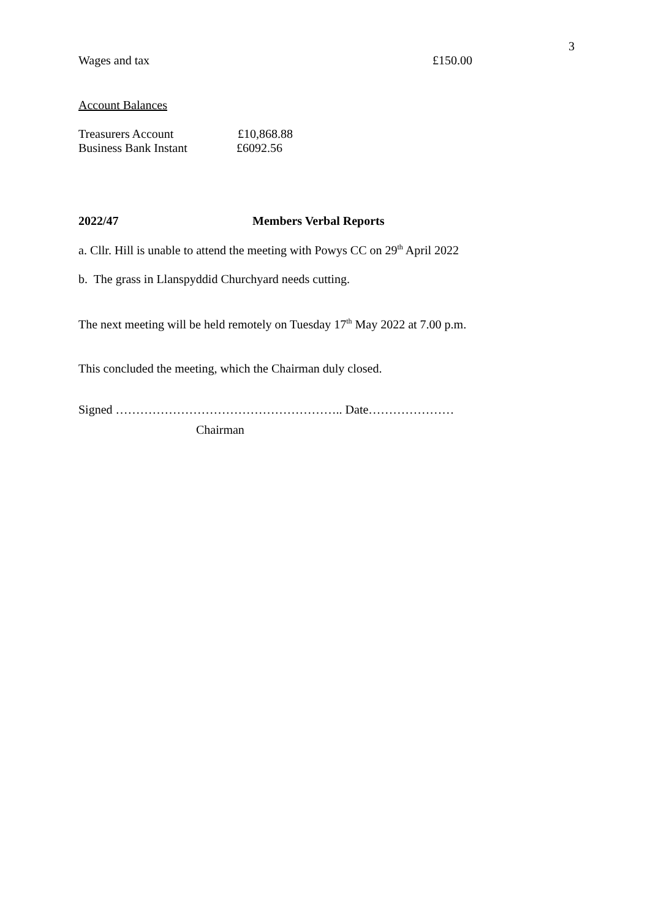3
Wages and tax £150.00
Account Balances
Treasurers Account £10,868.88
Business Bank Instant £6092.56
2022/47 Members Verbal Reports
a. Cllr. Hill is unable to attend the meeting with Powys CC on 29<sup>th</sup> April 2022
b. The grass in Llanspyddid Churchyard needs cutting.
The next meeting will be held remotely on Tuesday 17<sup>th</sup> May 2022 at 7.00 p.m.
This concluded the meeting, which the Chairman duly closed.
Signed ……………………………………………….. Date…………………
Chairman